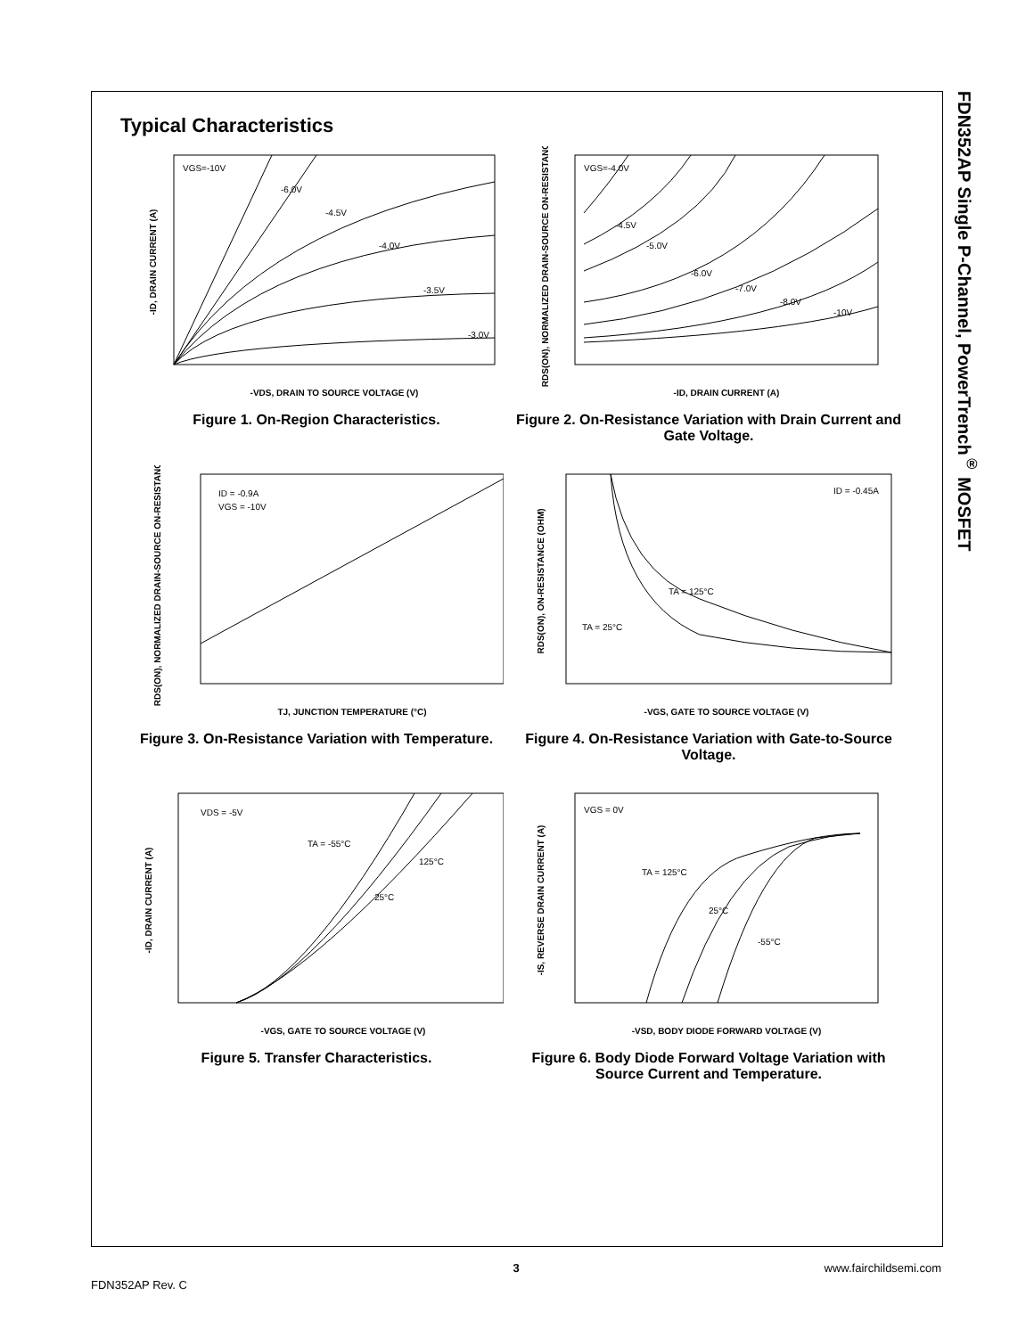FDN352AP Single P-Channel, PowerTrench<sup>®</sup> MOSFET
Typical Characteristics
VGS=-10V
-6.0V
-4.5V
-4.0V
-3.5V
-3.0V
-VDS, DRAIN TO SOURCE VOLTAGE (V)
-ID, DRAIN CURRENT (A)
Figure 1. On-Region Characteristics.
VGS=-4.0V
-4.5V
-5.0V
-6.0V
-7.0V
-8.0V
-10V
-ID, DRAIN CURRENT (A)
RDS(ON), NORMALIZED DRAIN-SOURCE ON-RESISTANCE
Figure 2. On-Resistance Variation with Drain Current and Gate Voltage.
ID = -0.9A
VGS = -10V
TJ, JUNCTION TEMPERATURE (°C)
RDS(ON), NORMALIZED DRAIN-SOURCE ON-RESISTANCE
Figure 3. On-Resistance Variation with Temperature.
ID = -0.45A
TA = 125°C
TA = 25°C
-VGS, GATE TO SOURCE VOLTAGE (V)
RDS(ON), ON-RESISTANCE (OHM)
Figure 4. On-Resistance Variation with Gate-to-Source Voltage.
VDS = -5V
TA = -55°C
125°C
25°C
-VGS, GATE TO SOURCE VOLTAGE (V)
-ID, DRAIN CURRENT (A)
Figure 5. Transfer Characteristics.
VGS = 0V
TA = 125°C
25°C
-55°C
-VSD, BODY DIODE FORWARD VOLTAGE (V)
-IS, REVERSE DRAIN CURRENT (A)
Figure 6. Body Diode Forward Voltage Variation with Source Current and Temperature.
3
www.fairchildsemi.com
FDN352AP Rev. C